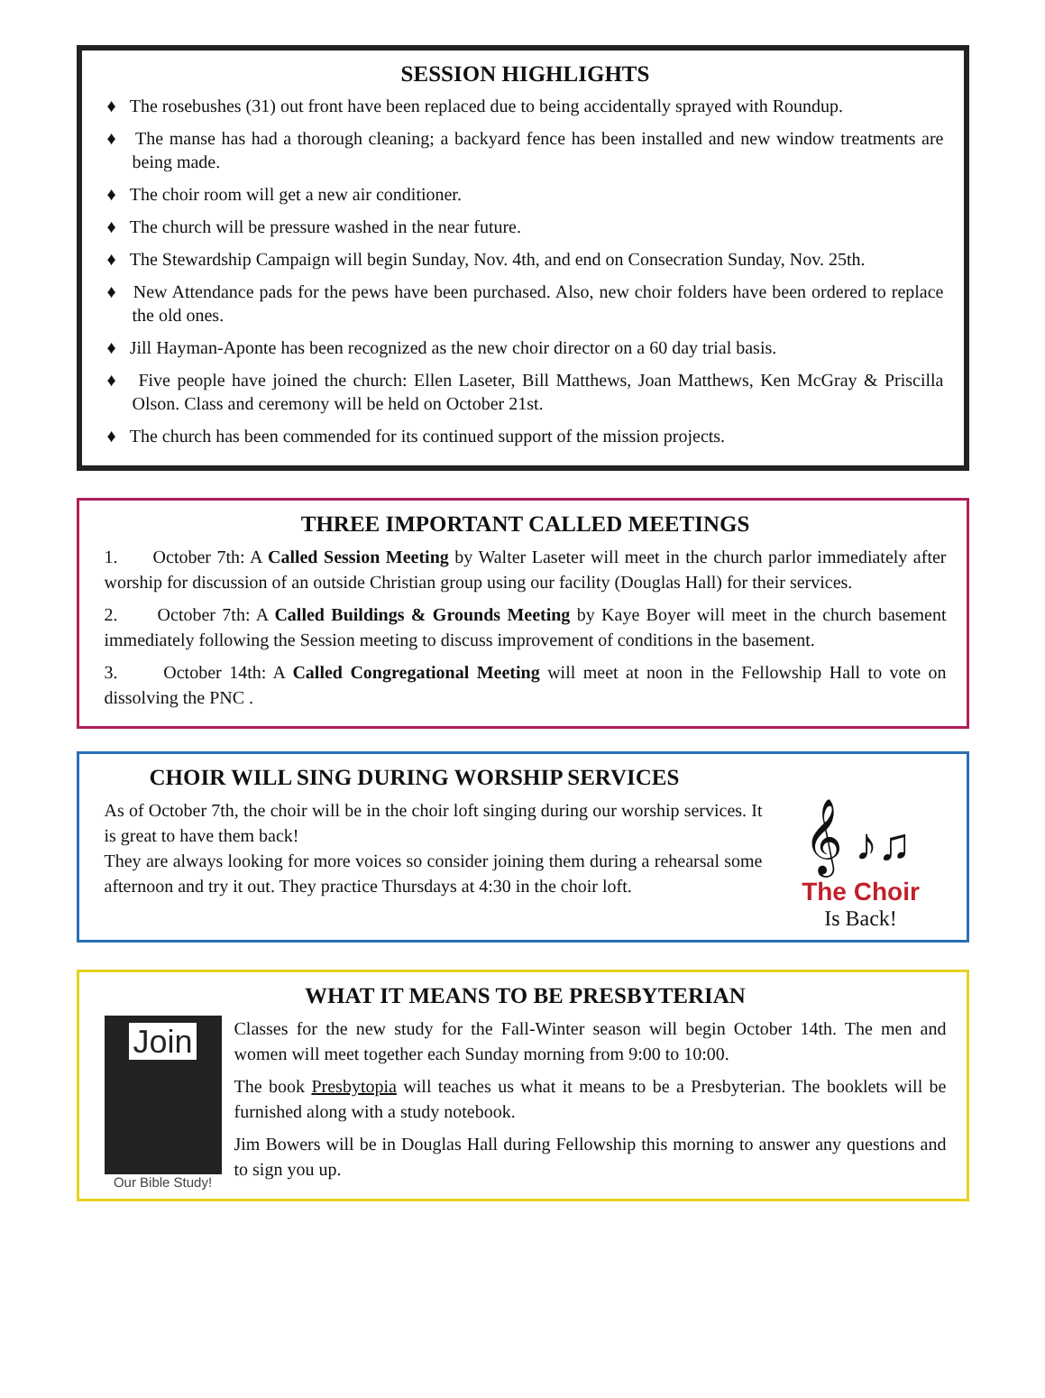SESSION HIGHLIGHTS
♦ The rosebushes (31) out front have been replaced due to being accidentally sprayed with Roundup.
♦ The manse has had a thorough cleaning; a backyard fence has been installed and new window treatments are being made.
♦ The choir room will get a new air conditioner.
♦ The church will be pressure washed in the near future.
♦ The Stewardship Campaign will begin Sunday, Nov. 4th, and end on Consecration Sunday, Nov. 25th.
♦ New Attendance pads for the pews have been purchased. Also, new choir folders have been ordered to replace the old ones.
♦ Jill Hayman-Aponte has been recognized as the new choir director on a 60 day trial basis.
♦ Five people have joined the church: Ellen Laseter, Bill Matthews, Joan Matthews, Ken McGray & Priscilla Olson. Class and ceremony will be held on October 21st.
♦ The church has been commended for its continued support of the mission projects.
THREE IMPORTANT CALLED MEETINGS
1. October 7th: A Called Session Meeting by Walter Laseter will meet in the church parlor immediately after worship for discussion of an outside Christian group using our facility (Douglas Hall) for their services.
2. October 7th: A Called Buildings & Grounds Meeting by Kaye Boyer will meet in the church basement immediately following the Session meeting to discuss improvement of conditions in the basement.
3. October 14th: A Called Congregational Meeting will meet at noon in the Fellowship Hall to vote on dissolving the PNC .
CHOIR WILL SING DURING WORSHIP SERVICES
As of October 7th, the choir will be in the choir loft singing during our worship services. It is great to have them back!
They are always looking for more voices so consider joining them during a rehearsal some afternoon and try it out. They practice Thursdays at 4:30 in the choir loft.
𝄞 ♪♫
The Choir
Is Back!
WHAT IT MEANS TO BE PRESBYTERIAN
Join
Our Bible Study!
Classes for the new study for the Fall-Winter season will begin October 14th. The men and women will meet together each Sunday morning from 9:00 to 10:00.
The book Presbytopia will teaches us what it means to be a Presbyterian. The booklets will be furnished along with a study notebook.
Jim Bowers will be in Douglas Hall during Fellowship this morning to answer any questions and to sign you up.